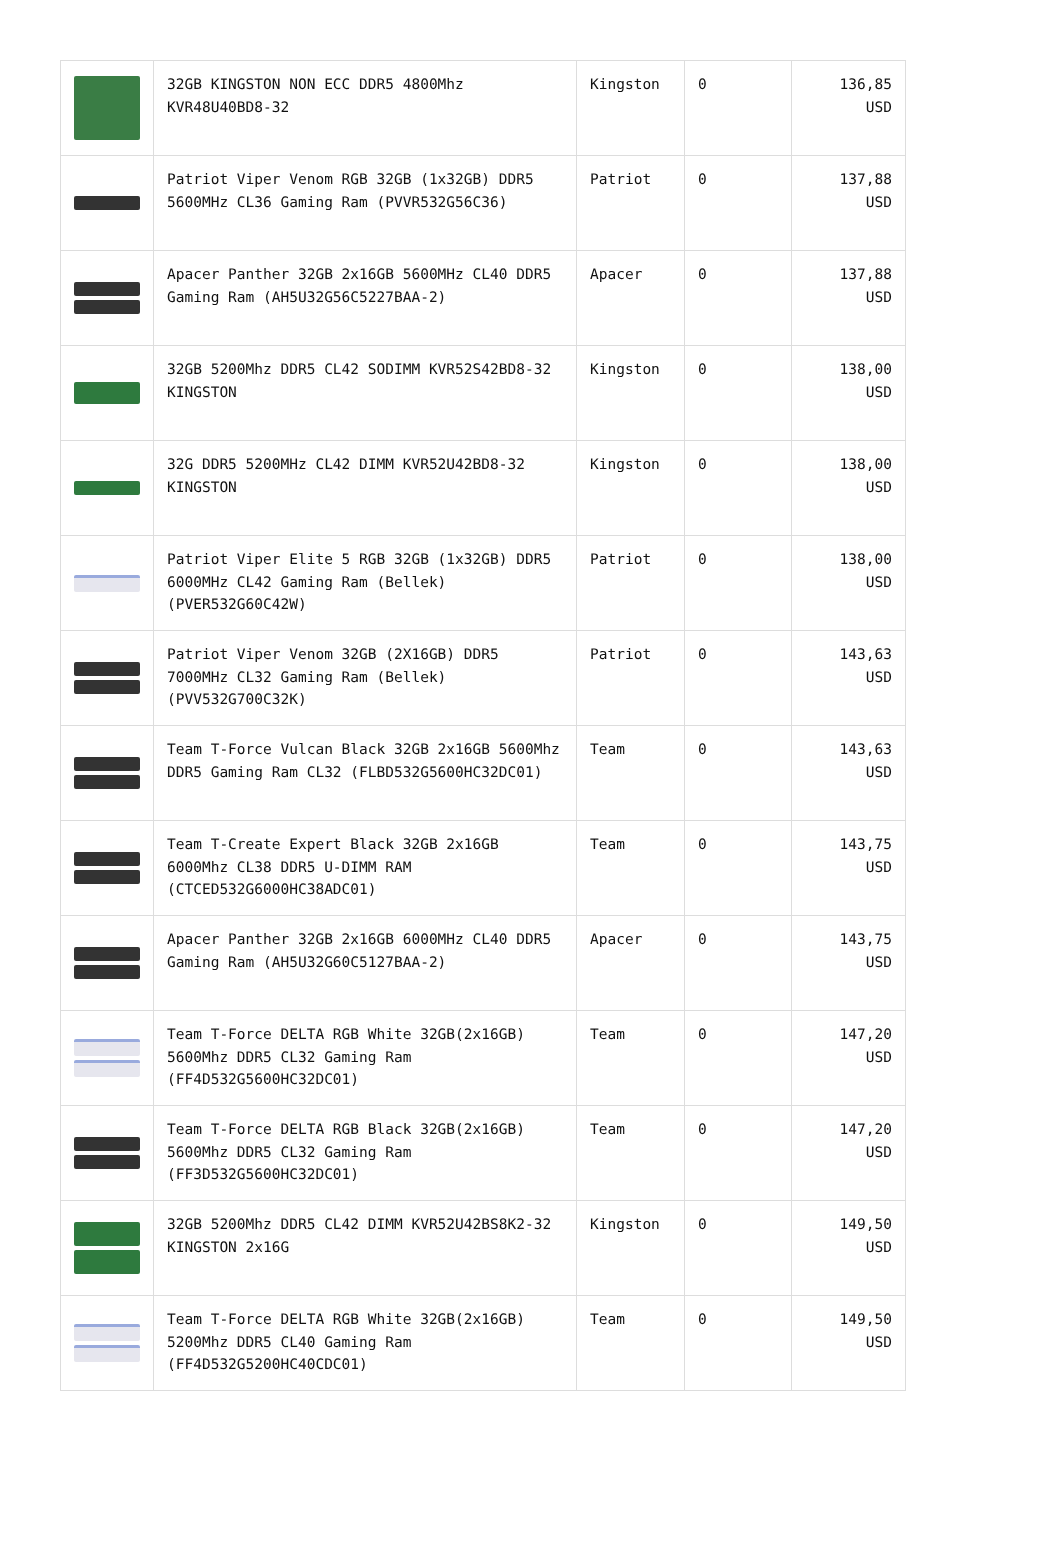| | 32GB KINGSTON NON ECC DDR5 4800Mhz KVR48U40BD8-32 | Kingston | 0 | 136,85 USD |
| | Patriot Viper Venom RGB 32GB (1x32GB) DDR5 5600MHz CL36 Gaming Ram (PVVR532G56C36) | Patriot | 0 | 137,88 USD |
| | Apacer Panther 32GB 2x16GB 5600MHz CL40 DDR5 Gaming Ram (AH5U32G56C5227BAA-2) | Apacer | 0 | 137,88 USD |
| | 32GB 5200Mhz DDR5 CL42 SODIMM KVR52S42BD8-32 KINGSTON | Kingston | 0 | 138,00 USD |
| | 32G DDR5 5200MHz CL42 DIMM KVR52U42BD8-32 KINGSTON | Kingston | 0 | 138,00 USD |
| | Patriot Viper Elite 5 RGB 32GB (1x32GB) DDR5 6000MHz CL42 Gaming Ram (Bellek) (PVER532G60C42W) | Patriot | 0 | 138,00 USD |
| | Patriot Viper Venom 32GB (2X16GB) DDR5 7000MHz CL32 Gaming Ram (Bellek) (PVV532G700C32K) | Patriot | 0 | 143,63 USD |
| | Team T-Force Vulcan Black 32GB 2x16GB 5600Mhz DDR5 Gaming Ram CL32 (FLBD532G5600HC32DC01) | Team | 0 | 143,63 USD |
| | Team T-Create Expert Black 32GB 2x16GB 6000Mhz CL38 DDR5 U-DIMM RAM (CTCED532G6000HC38ADC01) | Team | 0 | 143,75 USD |
| | Apacer Panther 32GB 2x16GB 6000MHz CL40 DDR5 Gaming Ram (AH5U32G60C5127BAA-2) | Apacer | 0 | 143,75 USD |
| | Team T-Force DELTA RGB White 32GB(2x16GB) 5600Mhz DDR5 CL32 Gaming Ram (FF4D532G5600HC32DC01) | Team | 0 | 147,20 USD |
| | Team T-Force DELTA RGB Black 32GB(2x16GB) 5600Mhz DDR5 CL32 Gaming Ram (FF3D532G5600HC32DC01) | Team | 0 | 147,20 USD |
| | 32GB 5200Mhz DDR5 CL42 DIMM KVR52U42BS8K2-32 KINGSTON 2x16G | Kingston | 0 | 149,50 USD |
| | Team T-Force DELTA RGB White 32GB(2x16GB) 5200Mhz DDR5 CL40 Gaming Ram (FF4D532G5200HC40CDC01) | Team | 0 | 149,50 USD |